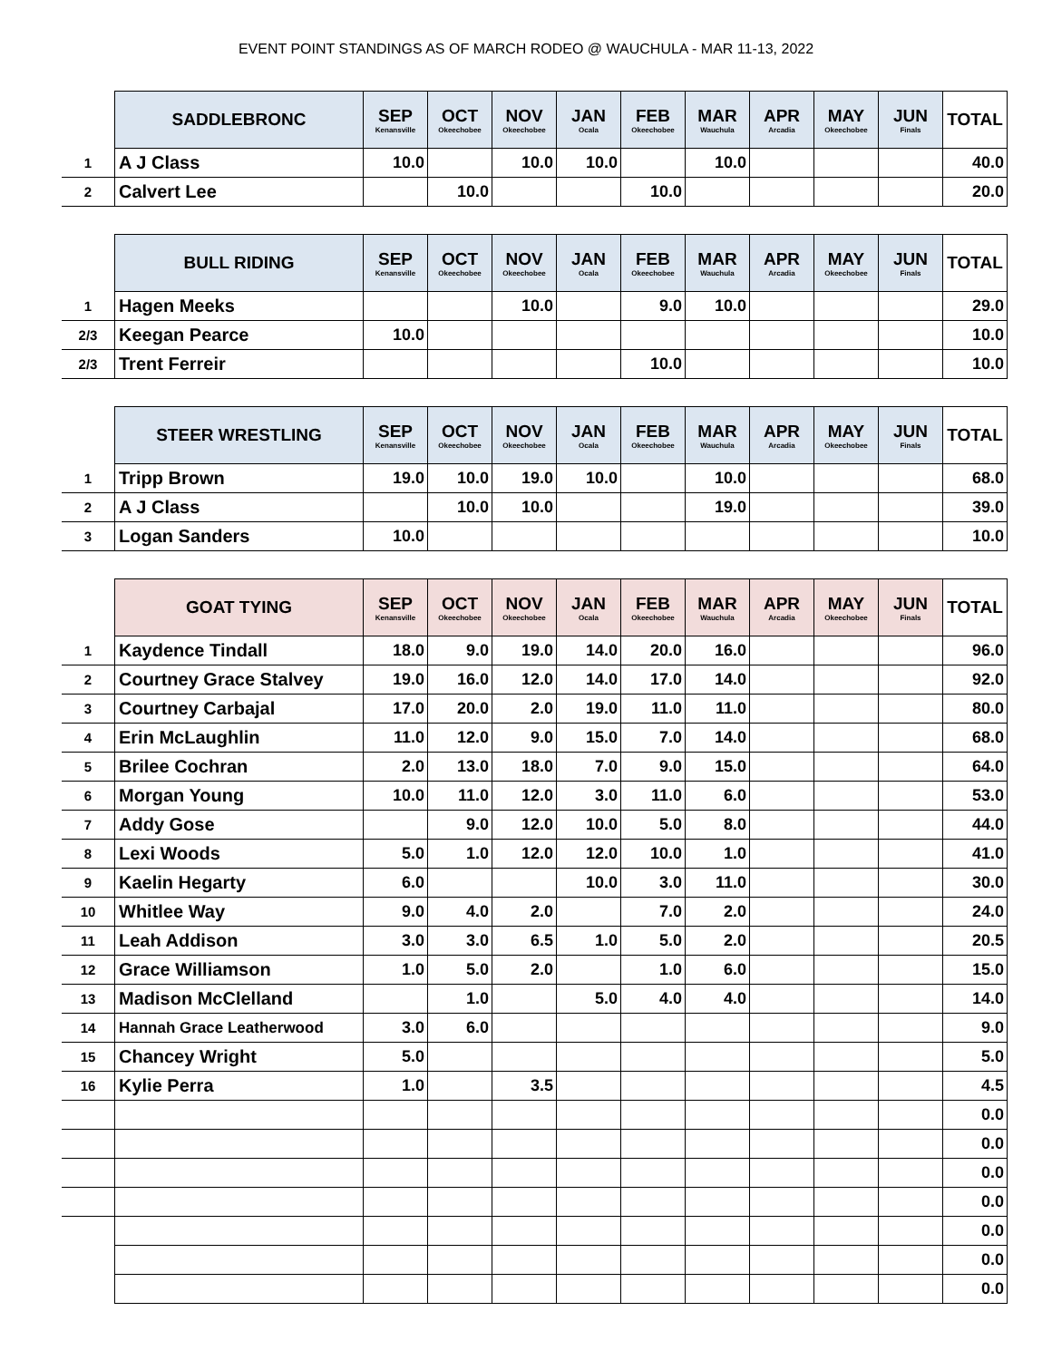EVENT POINT STANDINGS AS OF MARCH RODEO @ WAUCHULA - MAR 11-13, 2022
| | SADDLEBRONC | SEP Kenansville | OCT Okeechobee | NOV Okeechobee | JAN Ocala | FEB Okeechobee | MAR Wauchula | APR Arcadia | MAY Okeechobee | JUN Finals | TOTAL |
| 1 | A J Class | 10.0 | | 10.0 | 10.0 | | 10.0 | | | | 40.0 |
| 2 | Calvert Lee | | 10.0 | | | 10.0 | | | | | 20.0 |
| | BULL RIDING | SEP Kenansville | OCT Okeechobee | NOV Okeechobee | JAN Ocala | FEB Okeechobee | MAR Wauchula | APR Arcadia | MAY Okeechobee | JUN Finals | TOTAL |
| 1 | Hagen Meeks | | | 10.0 | | 9.0 | 10.0 | | | | 29.0 |
| 2/3 | Keegan Pearce | 10.0 | | | | | | | | | 10.0 |
| 2/3 | Trent Ferreir | | | | | 10.0 | | | | | 10.0 |
| | STEER WRESTLING | SEP Kenansville | OCT Okeechobee | NOV Okeechobee | JAN Ocala | FEB Okeechobee | MAR Wauchula | APR Arcadia | MAY Okeechobee | JUN Finals | TOTAL |
| 1 | Tripp Brown | 19.0 | 10.0 | 19.0 | 10.0 | | 10.0 | | | | 68.0 |
| 2 | A J Class | | 10.0 | 10.0 | | | 19.0 | | | | 39.0 |
| 3 | Logan Sanders | 10.0 | | | | | | | | | 10.0 |
| | GOAT TYING | SEP Kenansville | OCT Okeechobee | NOV Okeechobee | JAN Ocala | FEB Okeechobee | MAR Wauchula | APR Arcadia | MAY Okeechobee | JUN Finals | TOTAL |
| 1 | Kaydence Tindall | 18.0 | 9.0 | 19.0 | 14.0 | 20.0 | 16.0 | | | | 96.0 |
| 2 | Courtney Grace Stalvey | 19.0 | 16.0 | 12.0 | 14.0 | 17.0 | 14.0 | | | | 92.0 |
| 3 | Courtney Carbajal | 17.0 | 20.0 | 2.0 | 19.0 | 11.0 | 11.0 | | | | 80.0 |
| 4 | Erin McLaughlin | 11.0 | 12.0 | 9.0 | 15.0 | 7.0 | 14.0 | | | | 68.0 |
| 5 | Brilee Cochran | 2.0 | 13.0 | 18.0 | 7.0 | 9.0 | 15.0 | | | | 64.0 |
| 6 | Morgan Young | 10.0 | 11.0 | 12.0 | 3.0 | 11.0 | 6.0 | | | | 53.0 |
| 7 | Addy Gose | | 9.0 | 12.0 | 10.0 | 5.0 | 8.0 | | | | 44.0 |
| 8 | Lexi Woods | 5.0 | 1.0 | 12.0 | 12.0 | 10.0 | 1.0 | | | | 41.0 |
| 9 | Kaelin Hegarty | 6.0 | | | 10.0 | 3.0 | 11.0 | | | | 30.0 |
| 10 | Whitlee Way | 9.0 | 4.0 | 2.0 | | 7.0 | 2.0 | | | | 24.0 |
| 11 | Leah Addison | 3.0 | 3.0 | 6.5 | 1.0 | 5.0 | 2.0 | | | | 20.5 |
| 12 | Grace Williamson | 1.0 | 5.0 | 2.0 | | 1.0 | 6.0 | | | | 15.0 |
| 13 | Madison McClelland | | 1.0 | | 5.0 | 4.0 | 4.0 | | | | 14.0 |
| 14 | Hannah Grace Leatherwood | 3.0 | 6.0 | | | | | | | | 9.0 |
| 15 | Chancey Wright | 5.0 | | | | | | | | | 5.0 |
| 16 | Kylie Perra | 1.0 | | 3.5 | | | | | | | 4.5 |
| | | | | | | | | | | | 0.0 |
| | | | | | | | | | | | 0.0 |
| | | | | | | | | | | | 0.0 |
| | | | | | | | | | | | 0.0 |
| | | | | | | | | | | | 0.0 |
| | | | | | | | | | | | 0.0 |
| | | | | | | | | | | | 0.0 |